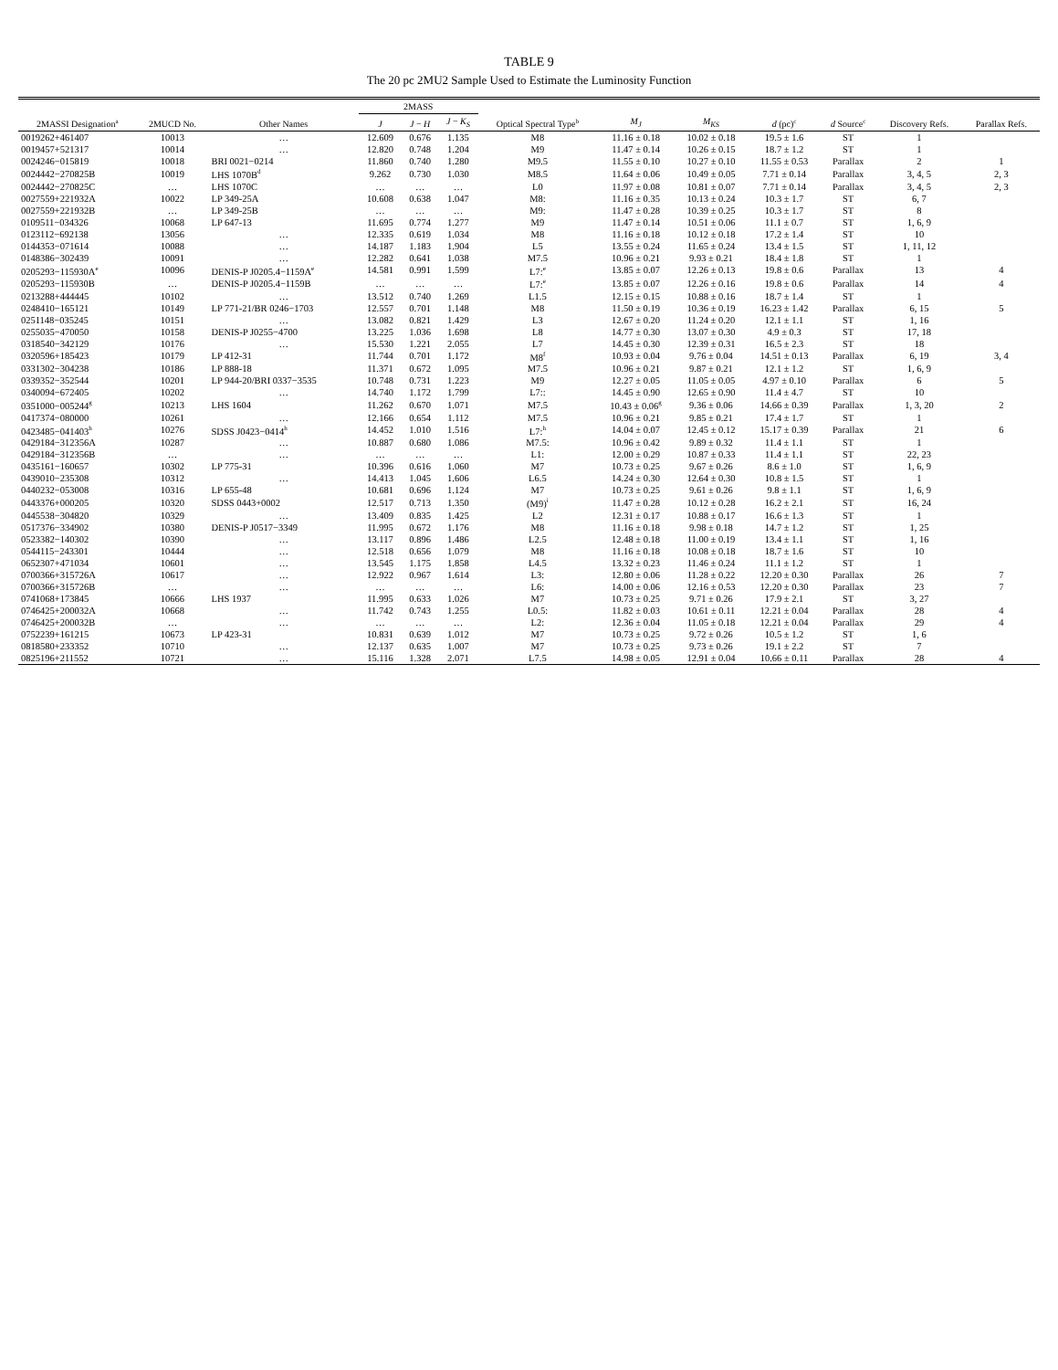TABLE 9
The 20 pc 2MU2 Sample Used to Estimate the Luminosity Function
| 2MASSI Designation<sup>a</sup> | 2MUCD No. | Other Names | 2MASS | | | Optical Spectral Type<sup>b</sup> | M<sub>J</sub> | M<sub>KS</sub> | d (pc)<sup>c</sup> | d Source<sup>c</sup> | Discovery Refs. | Parallax Refs. |
| --- | --- | --- | --- | --- | --- | --- | --- | --- | --- | --- | --- | --- |
| | | | J | J − H | J − K<sub>S</sub> | | | | | | | |
| 0019262+461407 | 10013 | … | 12.609 | 0.676 | 1.135 | M8 | 11.16 ± 0.18 | 10.02 ± 0.18 | 19.5 ± 1.6 | ST | 1 | |
| 0019457+521317 | 10014 | … | 12.820 | 0.748 | 1.204 | M9 | 11.47 ± 0.14 | 10.26 ± 0.15 | 18.7 ± 1.2 | ST | 1 | |
| 0024246−015819 | 10018 | BRI 0021−0214 | 11.860 | 0.740 | 1.280 | M9.5 | 11.55 ± 0.10 | 10.27 ± 0.10 | 11.55 ± 0.53 | Parallax | 2 | 1 |
| 0024442−270825B | 10019 | LHS 1070B<sup>d</sup> | 9.262 | 0.730 | 1.030 | M8.5 | 11.64 ± 0.06 | 10.49 ± 0.05 | 7.71 ± 0.14 | Parallax | 3, 4, 5 | 2, 3 |
| 0024442−270825C | … | LHS 1070C | … | … | … | L0 | 11.97 ± 0.08 | 10.81 ± 0.07 | 7.71 ± 0.14 | Parallax | 3, 4, 5 | 2, 3 |
| 0027559+221932A | 10022 | LP 349-25A | 10.608 | 0.638 | 1.047 | M8: | 11.16 ± 0.35 | 10.13 ± 0.24 | 10.3 ± 1.7 | ST | 6, 7 | |
| 0027559+221932B | … | LP 349-25B | … | … | … | M9: | 11.47 ± 0.28 | 10.39 ± 0.25 | 10.3 ± 1.7 | ST | 8 | |
| 0109511−034326 | 10068 | LP 647-13 | 11.695 | 0.774 | 1.277 | M9 | 11.47 ± 0.14 | 10.51 ± 0.06 | 11.1 ± 0.7 | ST | 1, 6, 9 | |
| 0123112−692138 | 13056 | … | 12.335 | 0.619 | 1.034 | M8 | 11.16 ± 0.18 | 10.12 ± 0.18 | 17.2 ± 1.4 | ST | 10 | |
| 0144353−071614 | 10088 | … | 14.187 | 1.183 | 1.904 | L5 | 13.55 ± 0.24 | 11.65 ± 0.24 | 13.4 ± 1.5 | ST | 1, 11, 12 | |
| 0148386−302439 | 10091 | … | 12.282 | 0.641 | 1.038 | M7.5 | 10.96 ± 0.21 | 9.93 ± 0.21 | 18.4 ± 1.8 | ST | 1 | |
| 0205293−115930A<sup>e</sup> | 10096 | DENIS-P J0205.4−1159A<sup>e</sup> | 14.581 | 0.991 | 1.599 | L7:<sup>e</sup> | 13.85 ± 0.07 | 12.26 ± 0.13 | 19.8 ± 0.6 | Parallax | 13 | 4 |
| 0205293−115930B | … | DENIS-P J0205.4−1159B | … | … | … | L7:<sup>e</sup> | 13.85 ± 0.07 | 12.26 ± 0.16 | 19.8 ± 0.6 | Parallax | 14 | 4 |
| 0213288+444445 | 10102 | … | 13.512 | 0.740 | 1.269 | L1.5 | 12.15 ± 0.15 | 10.88 ± 0.16 | 18.7 ± 1.4 | ST | 1 | |
| 0248410−165121 | 10149 | LP 771-21/BR 0246−1703 | 12.557 | 0.701 | 1.148 | M8 | 11.50 ± 0.19 | 10.36 ± 0.19 | 16.23 ± 1.42 | Parallax | 6, 15 | 5 |
| 0251148−035245 | 10151 | … | 13.082 | 0.821 | 1.429 | L3 | 12.67 ± 0.20 | 11.24 ± 0.20 | 12.1 ± 1.1 | ST | 1, 16 | |
| 0255035−470050 | 10158 | DENIS-P J0255−4700 | 13.225 | 1.036 | 1.698 | L8 | 14.77 ± 0.30 | 13.07 ± 0.30 | 4.9 ± 0.3 | ST | 17, 18 | |
| 0318540−342129 | 10176 | … | 15.530 | 1.221 | 2.055 | L7 | 14.45 ± 0.30 | 12.39 ± 0.31 | 16.5 ± 2.3 | ST | 18 | |
| 0320596+185423 | 10179 | LP 412-31 | 11.744 | 0.701 | 1.172 | M8<sup>f</sup> | 10.93 ± 0.04 | 9.76 ± 0.04 | 14.51 ± 0.13 | Parallax | 6, 19 | 3, 4 |
| 0331302−304238 | 10186 | LP 888-18 | 11.371 | 0.672 | 1.095 | M7.5 | 10.96 ± 0.21 | 9.87 ± 0.21 | 12.1 ± 1.2 | ST | 1, 6, 9 | |
| 0339352−352544 | 10201 | LP 944-20/BRI 0337−3535 | 10.748 | 0.731 | 1.223 | M9 | 12.27 ± 0.05 | 11.05 ± 0.05 | 4.97 ± 0.10 | Parallax | 6 | 5 |
| 0340094−672405 | 10202 | … | 14.740 | 1.172 | 1.799 | L7:: | 14.45 ± 0.90 | 12.65 ± 0.90 | 11.4 ± 4.7 | ST | 10 | |
| 0351000−005244<sup>g</sup> | 10213 | LHS 1604 | 11.262 | 0.670 | 1.071 | M7.5 | 10.43 ± 0.06<sup>g</sup> | 9.36 ± 0.06 | 14.66 ± 0.39 | Parallax | 1, 3, 20 | 2 |
| 0417374−080000 | 10261 | … | 12.166 | 0.654 | 1.112 | M7.5 | 10.96 ± 0.21 | 9.85 ± 0.21 | 17.4 ± 1.7 | ST | 1 | |
| 0423485−041403<sup>h</sup> | 10276 | SDSS J0423−0414<sup>h</sup> | 14.452 | 1.010 | 1.516 | L7:<sup>h</sup> | 14.04 ± 0.07 | 12.45 ± 0.12 | 15.17 ± 0.39 | Parallax | 21 | 6 |
| 0429184−312356A | 10287 | … | 10.887 | 0.680 | 1.086 | M7.5: | 10.96 ± 0.42 | 9.89 ± 0.32 | 11.4 ± 1.1 | ST | 1 | |
| 0429184−312356B | … | … | … | … | … | L1: | 12.00 ± 0.29 | 10.87 ± 0.33 | 11.4 ± 1.1 | ST | 22, 23 | |
| 0435161−160657 | 10302 | LP 775-31 | 10.396 | 0.616 | 1.060 | M7 | 10.73 ± 0.25 | 9.67 ± 0.26 | 8.6 ± 1.0 | ST | 1, 6, 9 | |
| 0439010−235308 | 10312 | … | 14.413 | 1.045 | 1.606 | L6.5 | 14.24 ± 0.30 | 12.64 ± 0.30 | 10.8 ± 1.5 | ST | 1 | |
| 0440232−053008 | 10316 | LP 655-48 | 10.681 | 0.696 | 1.124 | M7 | 10.73 ± 0.25 | 9.61 ± 0.26 | 9.8 ± 1.1 | ST | 1, 6, 9 | |
| 0443376+000205 | 10320 | SDSS 0443+0002 | 12.517 | 0.713 | 1.350 | (M9)<sup>i</sup> | 11.47 ± 0.28 | 10.12 ± 0.28 | 16.2 ± 2.1 | ST | 16, 24 | |
| 0445538−304820 | 10329 | … | 13.409 | 0.835 | 1.425 | L2 | 12.31 ± 0.17 | 10.88 ± 0.17 | 16.6 ± 1.3 | ST | 1 | |
| 0517376−334902 | 10380 | DENIS-P J0517−3349 | 11.995 | 0.672 | 1.176 | M8 | 11.16 ± 0.18 | 9.98 ± 0.18 | 14.7 ± 1.2 | ST | 1, 25 | |
| 0523382−140302 | 10390 | … | 13.117 | 0.896 | 1.486 | L2.5 | 12.48 ± 0.18 | 11.00 ± 0.19 | 13.4 ± 1.1 | ST | 1, 16 | |
| 0544115−243301 | 10444 | … | 12.518 | 0.656 | 1.079 | M8 | 11.16 ± 0.18 | 10.08 ± 0.18 | 18.7 ± 1.6 | ST | 10 | |
| 0652307+471034 | 10601 | … | 13.545 | 1.175 | 1.858 | L4.5 | 13.32 ± 0.23 | 11.46 ± 0.24 | 11.1 ± 1.2 | ST | 1 | |
| 0700366+315726A | 10617 | … | 12.922 | 0.967 | 1.614 | L3: | 12.80 ± 0.06 | 11.28 ± 0.22 | 12.20 ± 0.30 | Parallax | 26 | 7 |
| 0700366+315726B | … | … | … | … | … | L6: | 14.00 ± 0.06 | 12.16 ± 0.53 | 12.20 ± 0.30 | Parallax | 23 | 7 |
| 0741068+173845 | 10666 | LHS 1937 | 11.995 | 0.633 | 1.026 | M7 | 10.73 ± 0.25 | 9.71 ± 0.26 | 17.9 ± 2.1 | ST | 3, 27 | |
| 0746425+200032A | 10668 | … | 11.742 | 0.743 | 1.255 | L0.5: | 11.82 ± 0.03 | 10.61 ± 0.11 | 12.21 ± 0.04 | Parallax | 28 | 4 |
| 0746425+200032B | … | … | … | … | … | L2: | 12.36 ± 0.04 | 11.05 ± 0.18 | 12.21 ± 0.04 | Parallax | 29 | 4 |
| 0752239+161215 | 10673 | LP 423-31 | 10.831 | 0.639 | 1.012 | M7 | 10.73 ± 0.25 | 9.72 ± 0.26 | 10.5 ± 1.2 | ST | 1, 6 | |
| 0818580+233352 | 10710 | … | 12.137 | 0.635 | 1.007 | M7 | 10.73 ± 0.25 | 9.73 ± 0.26 | 19.1 ± 2.2 | ST | 7 | |
| 0825196+211552 | 10721 | … | 15.116 | 1.328 | 2.071 | L7.5 | 14.98 ± 0.05 | 12.91 ± 0.04 | 10.66 ± 0.11 | Parallax | 28 | 4 |